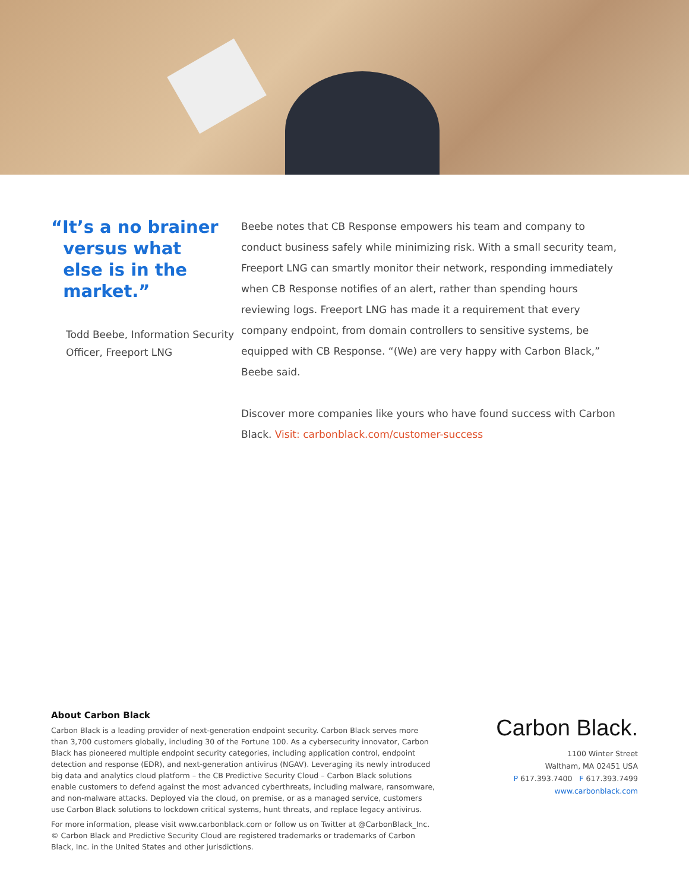“It’s a no brainer
versus what
else is in the
market.”
Todd Beebe, Information Security Officer, Freeport LNG
Beebe notes that CB Response empowers his team and company to conduct business safely while minimizing risk. With a small security team, Freeport LNG can smartly monitor their network, responding immediately when CB Response notifies of an alert, rather than spending hours reviewing logs. Freeport LNG has made it a requirement that every company endpoint, from domain controllers to sensitive systems, be equipped with CB Response. “(We) are very happy with Carbon Black,” Beebe said.
Discover more companies like yours who have found success with Carbon Black. Visit: carbonblack.com/customer-success
About Carbon Black
Carbon Black is a leading provider of next-generation endpoint security. Carbon Black serves more than 3,700 customers globally, including 30 of the Fortune 100. As a cybersecurity innovator, Carbon Black has pioneered multiple endpoint security categories, including application control, endpoint detection and response (EDR), and next-generation antivirus (NGAV). Leveraging its newly introduced big data and analytics cloud platform – the CB Predictive Security Cloud – Carbon Black solutions enable customers to defend against the most advanced cyberthreats, including malware, ransomware, and non-malware attacks. Deployed via the cloud, on premise, or as a managed service, customers use Carbon Black solutions to lockdown critical systems, hunt threats, and replace legacy antivirus.
For more information, please visit www.carbonblack.com or follow us on Twitter at @CarbonBlack_Inc. © Carbon Black and Predictive Security Cloud are registered trademarks or trademarks of Carbon Black, Inc. in the United States and other jurisdictions.
Carbon Black.
1100 Winter Street
Waltham, MA 02451 USA
P 617.393.7400 F 617.393.7499
www.carbonblack.com